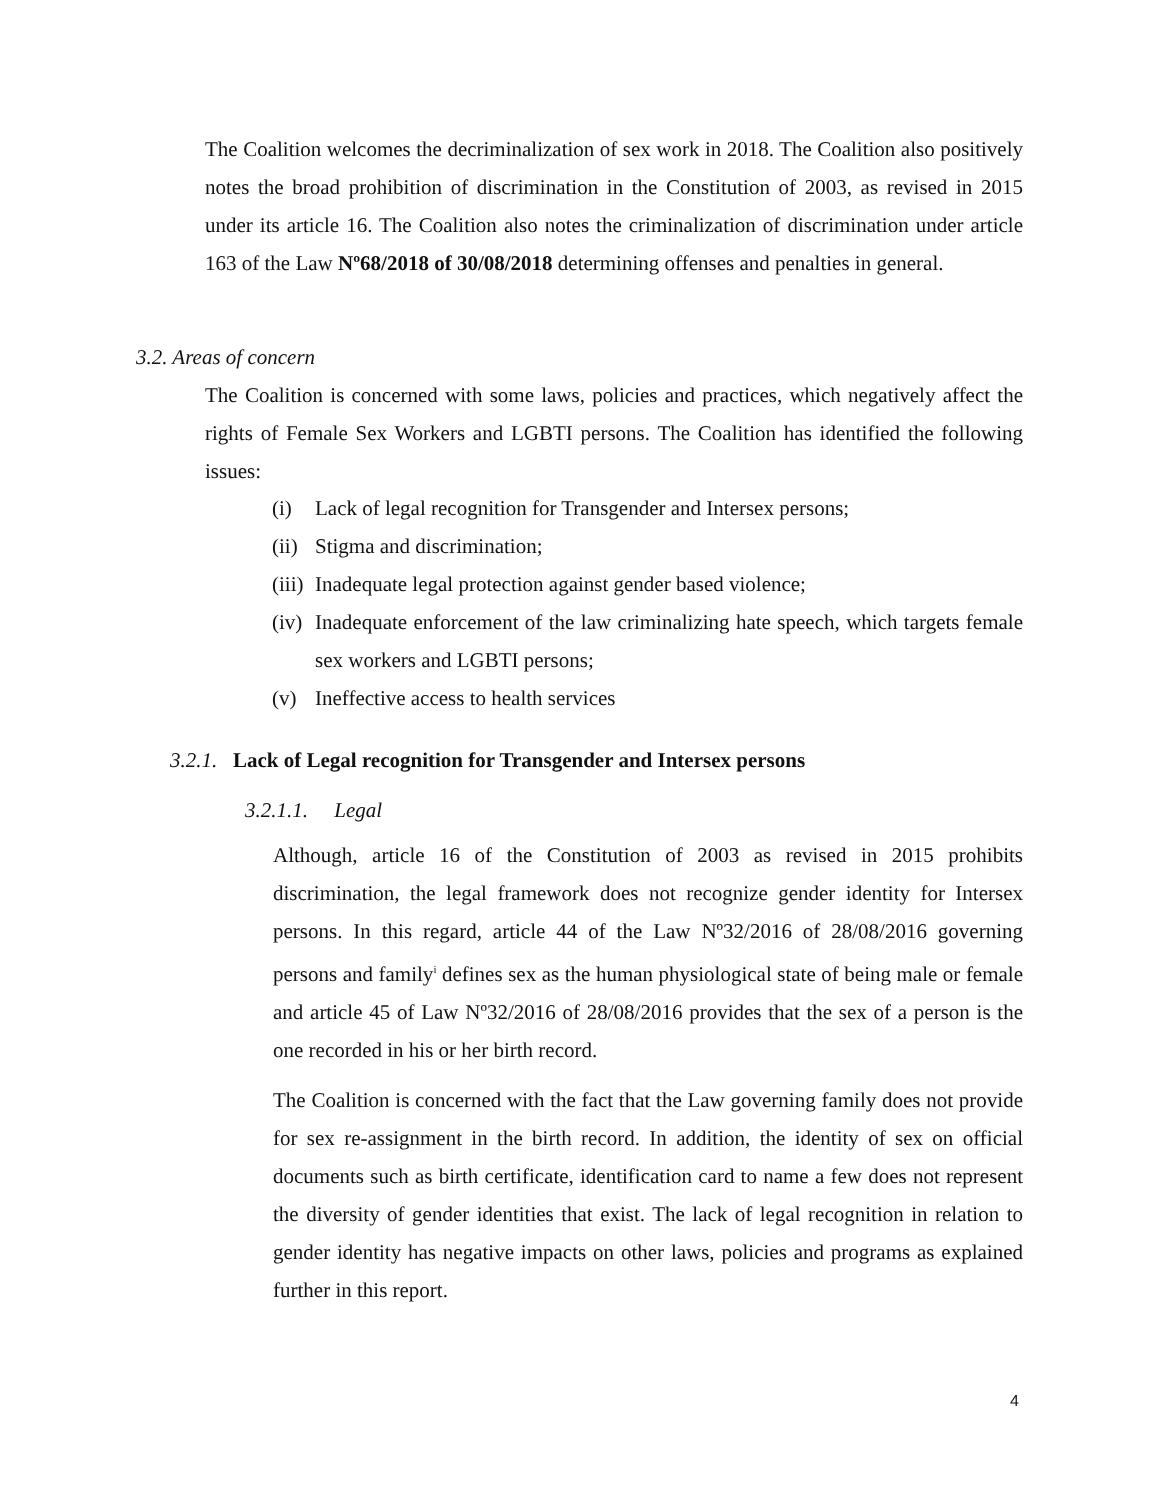The Coalition welcomes the decriminalization of sex work in 2018. The Coalition also positively notes the broad prohibition of discrimination in the Constitution of 2003, as revised in 2015 under its article 16. The Coalition also notes the criminalization of discrimination under article 163 of the Law Nº68/2018 of 30/08/2018 determining offenses and penalties in general.
3.2. Areas of concern
The Coalition is concerned with some laws, policies and practices, which negatively affect the rights of Female Sex Workers and LGBTI persons. The Coalition has identified the following issues:
(i) Lack of legal recognition for Transgender and Intersex persons;
(ii) Stigma and discrimination;
(iii) Inadequate legal protection against gender based violence;
(iv) Inadequate enforcement of the law criminalizing hate speech, which targets female sex workers and LGBTI persons;
(v) Ineffective access to health services
3.2.1. Lack of Legal recognition for Transgender and Intersex persons
3.2.1.1. Legal
Although, article 16 of the Constitution of 2003 as revised in 2015 prohibits discrimination, the legal framework does not recognize gender identity for Intersex persons. In this regard, article 44 of the Law Nº32/2016 of 28/08/2016 governing persons and family<sup>i</sup> defines sex as the human physiological state of being male or female and article 45 of Law Nº32/2016 of 28/08/2016 provides that the sex of a person is the one recorded in his or her birth record.
The Coalition is concerned with the fact that the Law governing family does not provide for sex re-assignment in the birth record. In addition, the identity of sex on official documents such as birth certificate, identification card to name a few does not represent the diversity of gender identities that exist. The lack of legal recognition in relation to gender identity has negative impacts on other laws, policies and programs as explained further in this report.
4